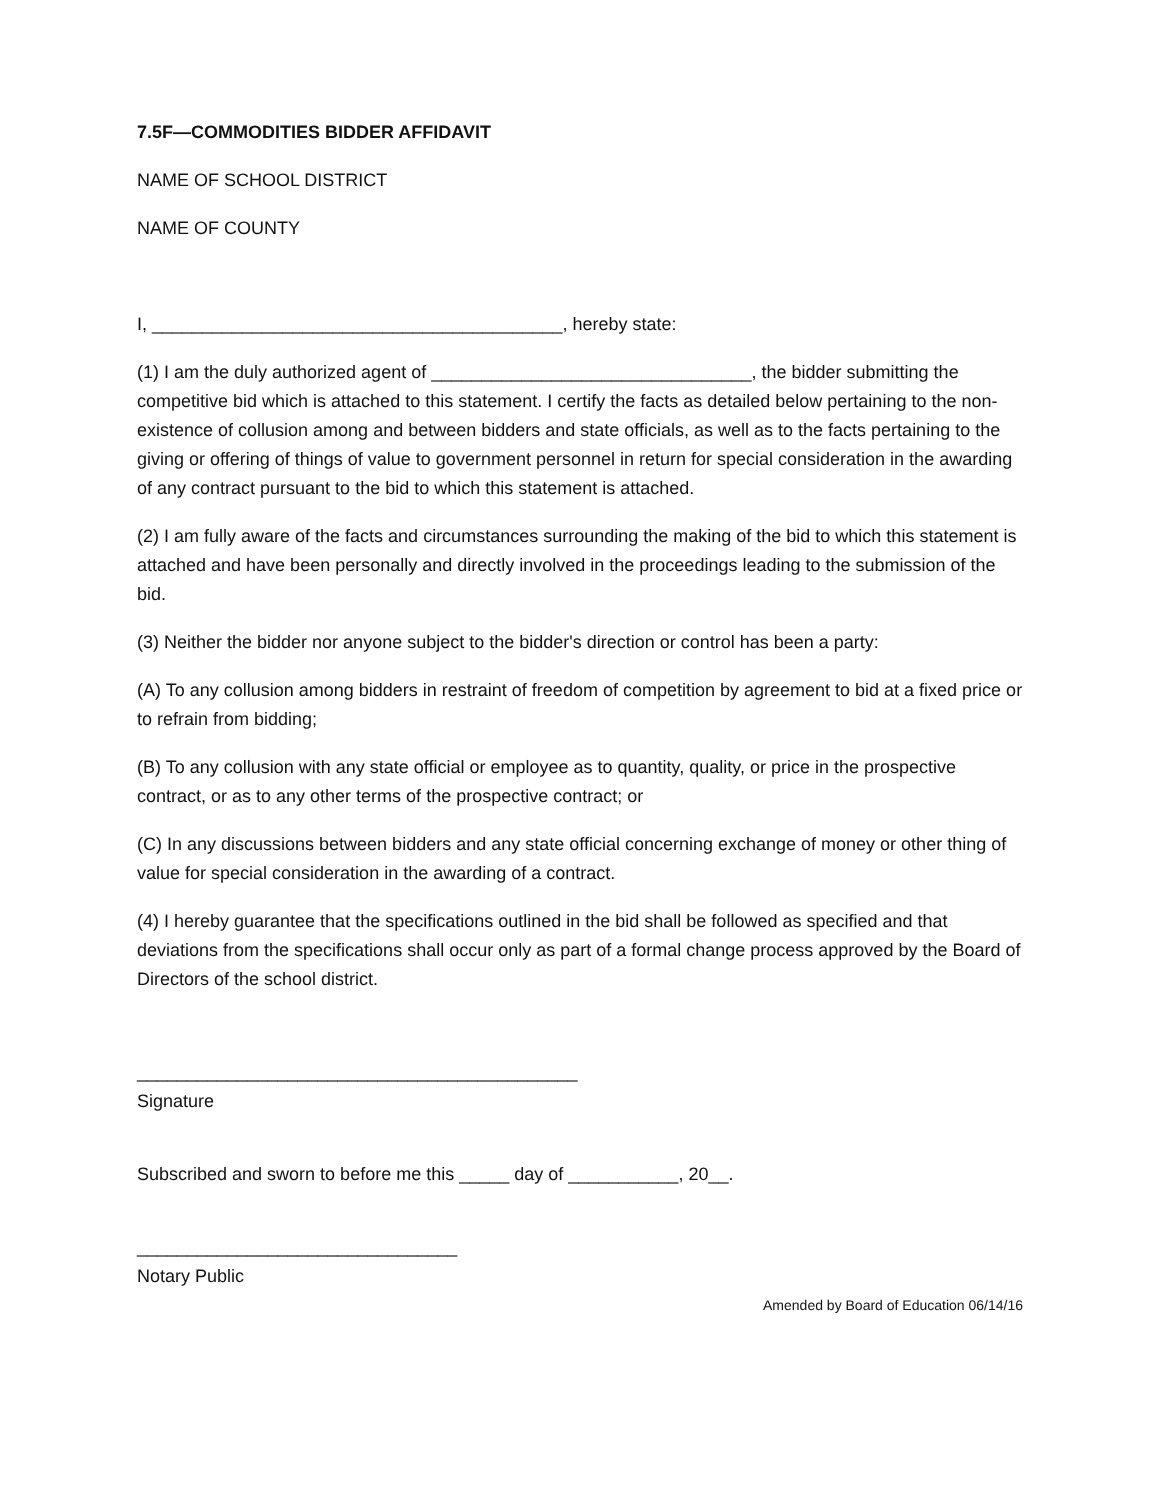7.5F—COMMODITIES BIDDER AFFIDAVIT
NAME OF SCHOOL DISTRICT
NAME OF COUNTY
I, _________________________________________, hereby state:
(1) I am the duly authorized agent of ________________________________, the bidder submitting the competitive bid which is attached to this statement. I certify the facts as detailed below pertaining to the non-existence of collusion among and between bidders and state officials, as well as to the facts pertaining to the giving or offering of things of value to government personnel in return for special consideration in the awarding of any contract pursuant to the bid to which this statement is attached.
(2) I am fully aware of the facts and circumstances surrounding the making of the bid to which this statement is attached and have been personally and directly involved in the proceedings leading to the submission of the bid.
(3) Neither the bidder nor anyone subject to the bidder's direction or control has been a party:
(A) To any collusion among bidders in restraint of freedom of competition by agreement to bid at a fixed price or to refrain from bidding;
(B) To any collusion with any state official or employee as to quantity, quality, or price in the prospective contract, or as to any other terms of the prospective contract; or
(C) In any discussions between bidders and any state official concerning exchange of money or other thing of value for special consideration in the awarding of a contract.
(4) I hereby guarantee that the specifications outlined in the bid shall be followed as specified and that deviations from the specifications shall occur only as part of a formal change process approved by the Board of Directors of the school district.
____________________________________________
Signature
Subscribed and sworn to before me this _____ day of ___________, 20__.
________________________________
Notary Public
Amended by Board of Education 06/14/16